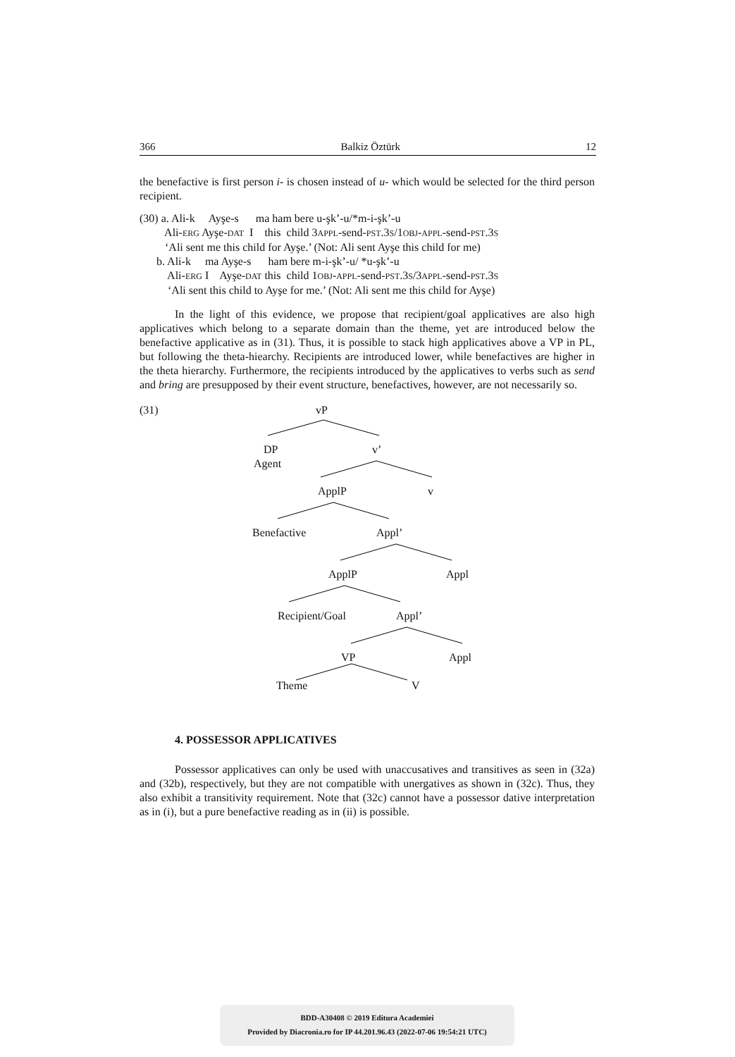366 Balkiz Öztürk 12
the benefactive is first person i- is chosen instead of u- which would be selected for the third person recipient.
(30) a. Ali-k Ayşe-s ma ham bere u-şk’-u/*m-i-şk’-u
Ali-ERG Ayşe-DAT I this child 3APPL-send-PST.3S/1OBJ-APPL-send-PST.3S
‘Ali sent me this child for Ayşe.’ (Not: Ali sent Ayşe this child for me)
b. Ali-k ma Ayşe-s ham bere m-i-şk’-u/ *u-şk’-u
Ali-ERG I Ayşe-DAT this child 1OBJ-APPL-send-PST.3S/3APPL-send-PST.3S
‘Ali sent this child to Ayşe for me.’ (Not: Ali sent me this child for Ayşe)
In the light of this evidence, we propose that recipient/goal applicatives are also high applicatives which belong to a separate domain than the theme, yet are introduced below the benefactive applicative as in (31). Thus, it is possible to stack high applicatives above a VP in PL, but following the theta-hiearchy. Recipients are introduced lower, while benefactives are higher in the theta hierarchy. Furthermore, the recipients introduced by the applicatives to verbs such as send and bring are presupposed by their event structure, benefactives, however, are not necessarily so.
(31) vP
DP
Agent
v’
ApplP v
Benefactive Appl’
ApplP Appl
Recipient/Goal Appl’
VP Appl
Theme V
4. POSSESSOR APPLICATIVES
Possessor applicatives can only be used with unaccusatives and transitives as seen in (32a) and (32b), respectively, but they are not compatible with unergatives as shown in (32c). Thus, they also exhibit a transitivity requirement. Note that (32c) cannot have a possessor dative interpretation as in (i), but a pure benefactive reading as in (ii) is possible.
BDD-A30408 © 2019 Editura Academiei
Provided by Diacronia.ro for IP 44.201.96.43 (2022-07-06 19:54:21 UTC)